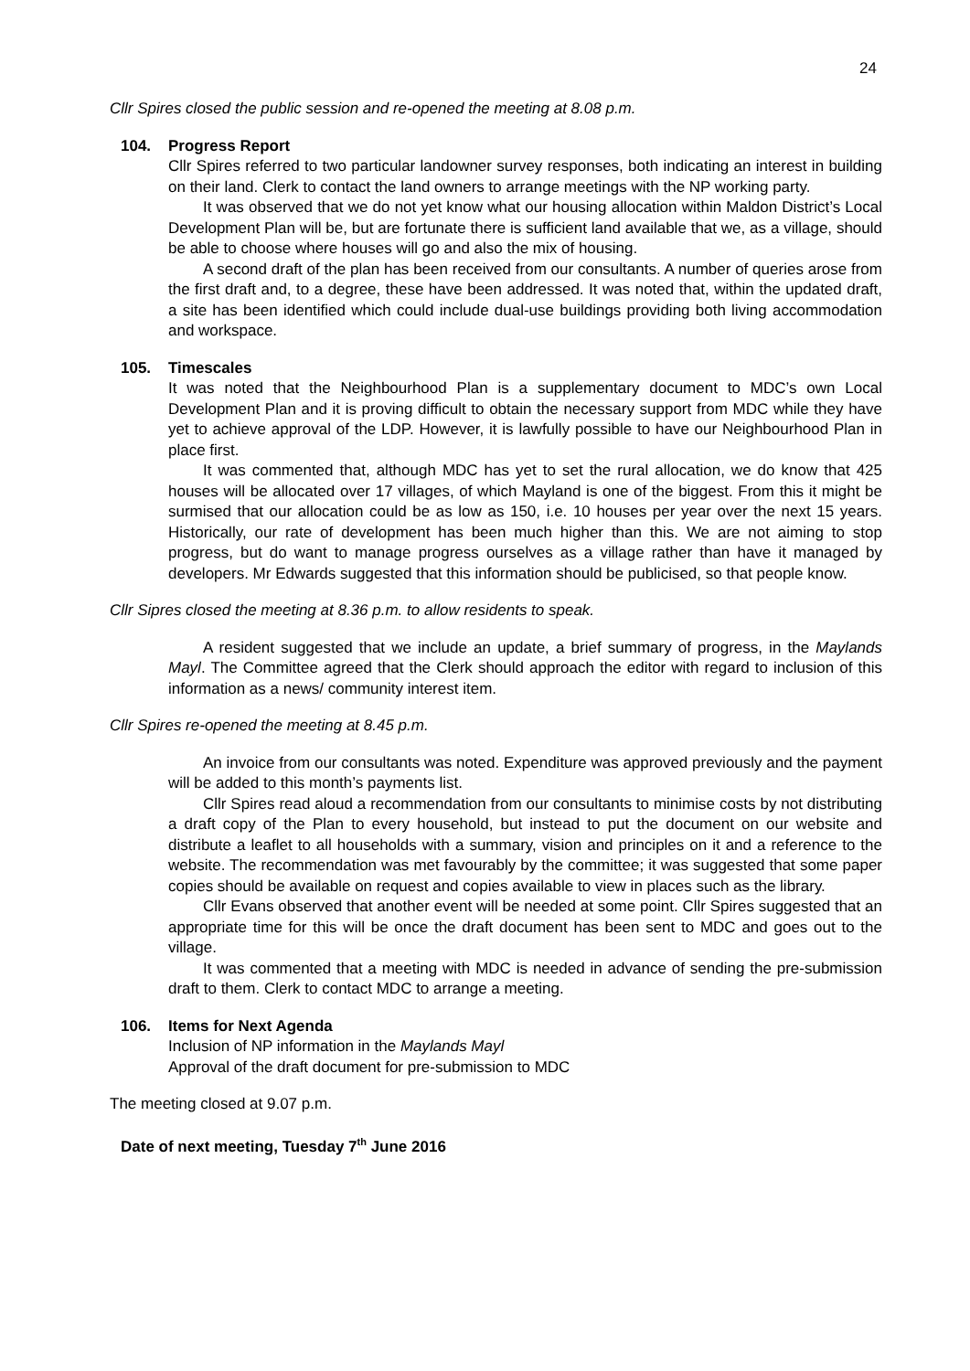24
Cllr Spires closed the public session and re-opened the meeting at 8.08 p.m.
104. Progress Report
Cllr Spires referred to two particular landowner survey responses, both indicating an interest in building on their land. Clerk to contact the land owners to arrange meetings with the NP working party.
It was observed that we do not yet know what our housing allocation within Maldon District’s Local Development Plan will be, but are fortunate there is sufficient land available that we, as a village, should be able to choose where houses will go and also the mix of housing.
A second draft of the plan has been received from our consultants. A number of queries arose from the first draft and, to a degree, these have been addressed. It was noted that, within the updated draft, a site has been identified which could include dual-use buildings providing both living accommodation and workspace.
105. Timescales
It was noted that the Neighbourhood Plan is a supplementary document to MDC’s own Local Development Plan and it is proving difficult to obtain the necessary support from MDC while they have yet to achieve approval of the LDP. However, it is lawfully possible to have our Neighbourhood Plan in place first.
It was commented that, although MDC has yet to set the rural allocation, we do know that 425 houses will be allocated over 17 villages, of which Mayland is one of the biggest. From this it might be surmised that our allocation could be as low as 150, i.e. 10 houses per year over the next 15 years. Historically, our rate of development has been much higher than this. We are not aiming to stop progress, but do want to manage progress ourselves as a village rather than have it managed by developers. Mr Edwards suggested that this information should be publicised, so that people know.
Cllr Sipres closed the meeting at 8.36 p.m. to allow residents to speak.
A resident suggested that we include an update, a brief summary of progress, in the Maylands Mayl. The Committee agreed that the Clerk should approach the editor with regard to inclusion of this information as a news/ community interest item.
Cllr Spires re-opened the meeting at 8.45 p.m.
An invoice from our consultants was noted. Expenditure was approved previously and the payment will be added to this month’s payments list.
Cllr Spires read aloud a recommendation from our consultants to minimise costs by not distributing a draft copy of the Plan to every household, but instead to put the document on our website and distribute a leaflet to all households with a summary, vision and principles on it and a reference to the website. The recommendation was met favourably by the committee; it was suggested that some paper copies should be available on request and copies available to view in places such as the library.
Cllr Evans observed that another event will be needed at some point. Cllr Spires suggested that an appropriate time for this will be once the draft document has been sent to MDC and goes out to the village.
It was commented that a meeting with MDC is needed in advance of sending the pre-submission draft to them. Clerk to contact MDC to arrange a meeting.
106. Items for Next Agenda
Inclusion of NP information in the Maylands Mayl
Approval of the draft document for pre-submission to MDC
The meeting closed at 9.07 p.m.
Date of next meeting, Tuesday 7<sup>th</sup> June 2016